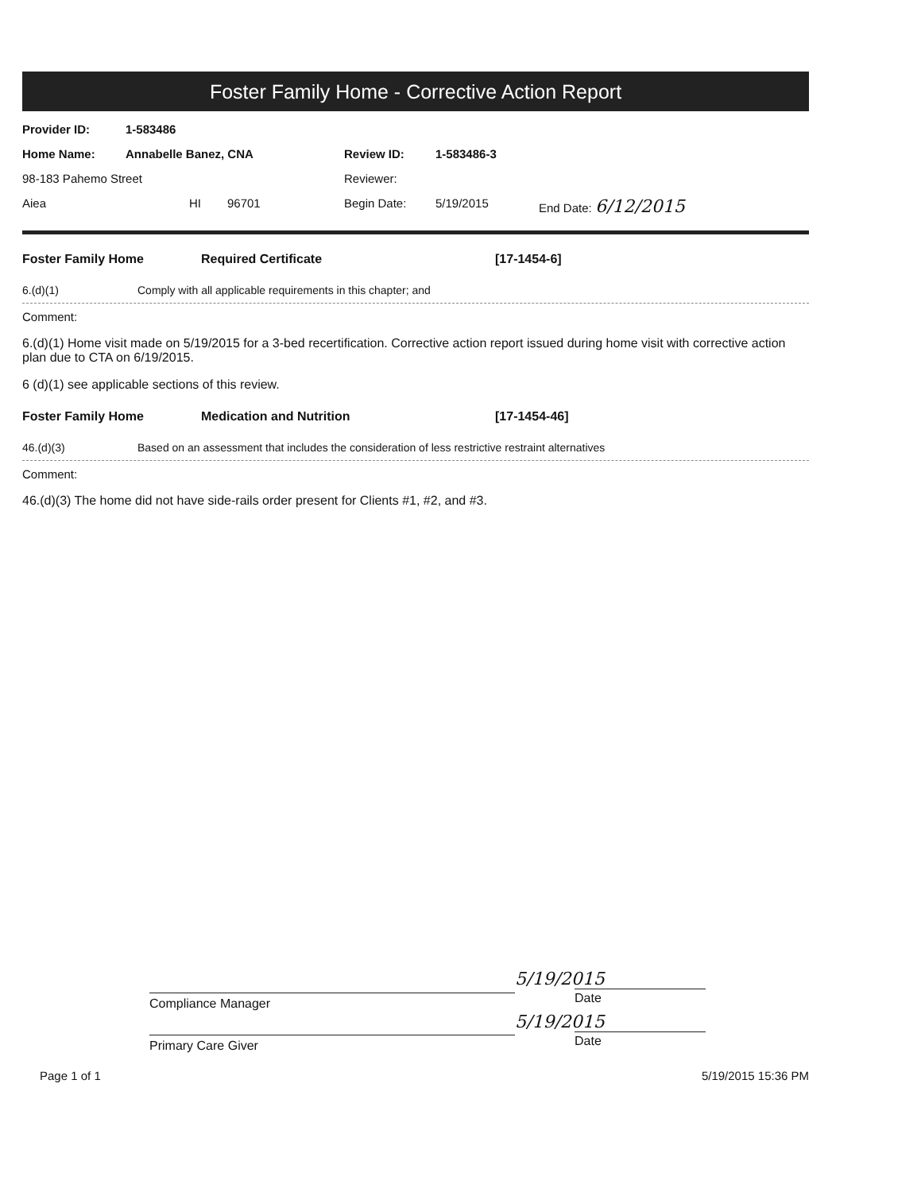Foster Family Home - Corrective Action Report
Provider ID: 1-583486
Home Name: Annabelle Banez, CNA Review ID: 1-583486-3
98-183 Pahemo Street Reviewer:
Aiea HI 96701 Begin Date: 5/19/2015 End Date: 6/12/2015
Foster Family Home Required Certificate [17-1454-6]
6.(d)(1) Comply with all applicable requirements in this chapter; and
Comment:
6.(d)(1) Home visit made on 5/19/2015 for a 3-bed recertification. Corrective action report issued during home visit with corrective action plan due to CTA on 6/19/2015.
6 (d)(1) see applicable sections of this review.
Foster Family Home Medication and Nutrition [17-1454-46]
46.(d)(3) Based on an assessment that includes the consideration of less restrictive restraint alternatives
Comment:
46.(d)(3) The home did not have side-rails order present for Clients #1, #2, and #3.
Compliance Manager
Primary Care Giver
5/19/2015
Date
5/19/2015
Date
Page 1 of 1 5/19/2015 15:36 PM